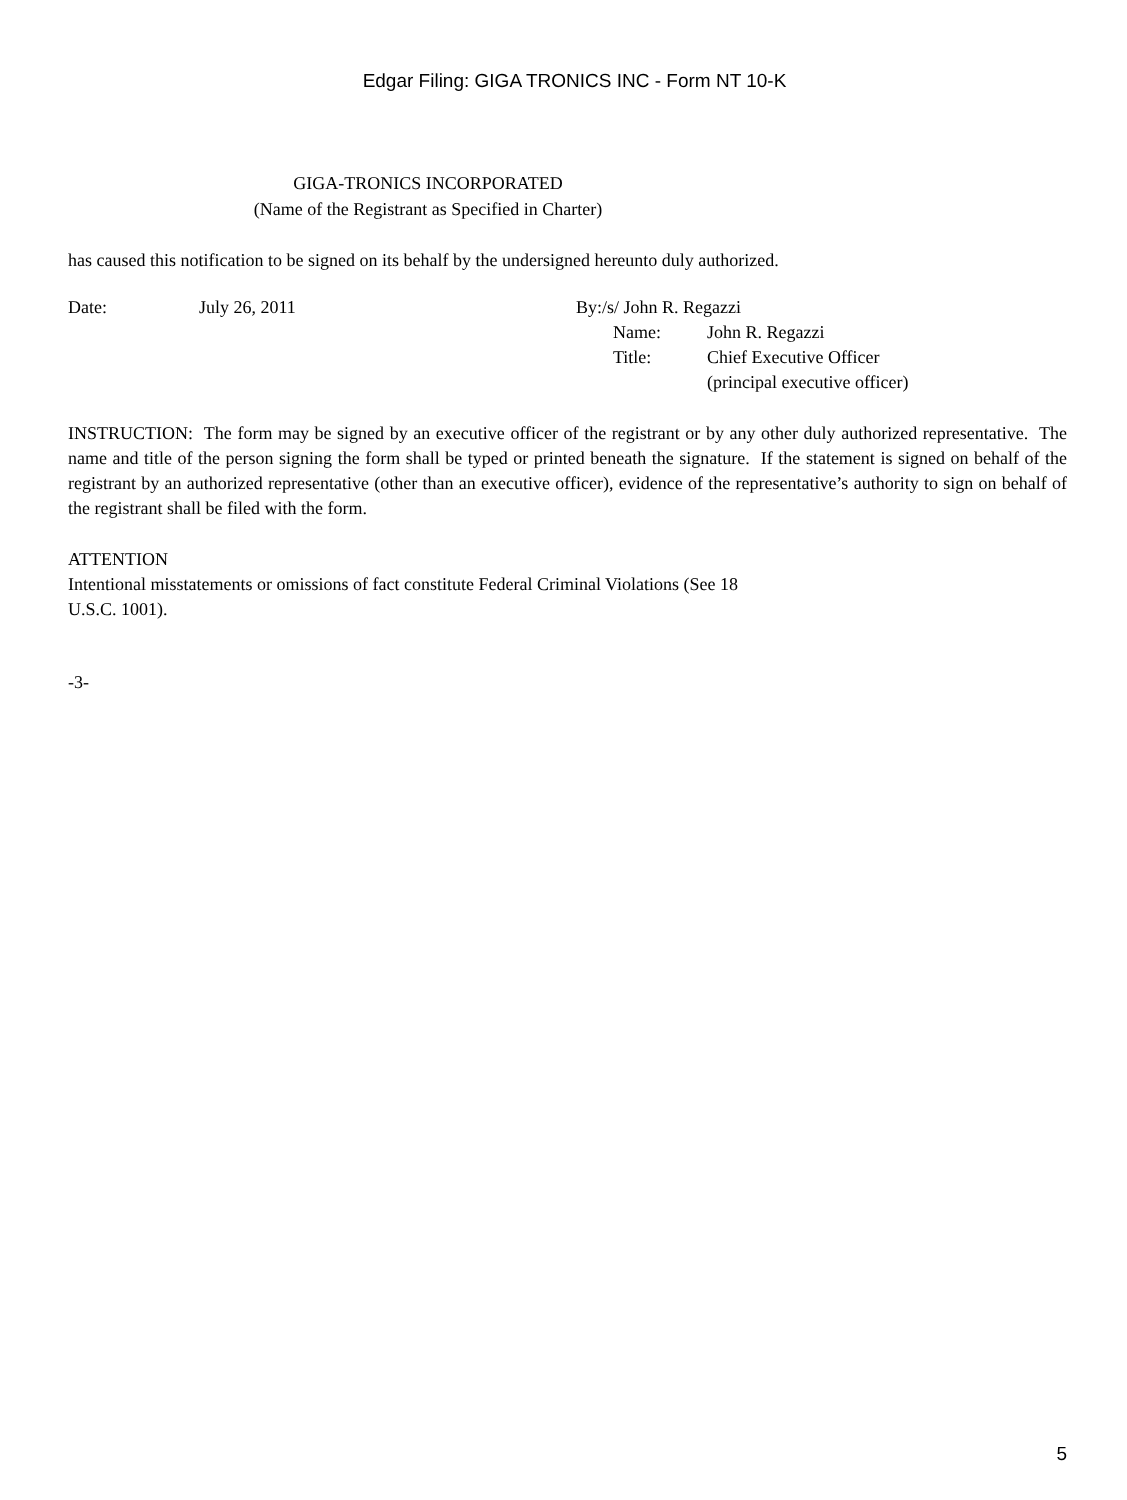Edgar Filing: GIGA TRONICS INC - Form NT 10-K
GIGA-TRONICS INCORPORATED
(Name of the Registrant as Specified in Charter)
has caused this notification to be signed on its behalf by the undersigned hereunto duly authorized.
| Date: | July 26, 2011 | By:/s/ John R. Regazzi | |
| | | Name: | John R. Regazzi |
| | | Title: | Chief Executive Officer (principal executive officer) |
INSTRUCTION: The form may be signed by an executive officer of the registrant or by any other duly authorized representative. The name and title of the person signing the form shall be typed or printed beneath the signature. If the statement is signed on behalf of the registrant by an authorized representative (other than an executive officer), evidence of the representative’s authority to sign on behalf of the registrant shall be filed with the form.
ATTENTION
Intentional misstatements or omissions of fact constitute Federal Criminal Violations (See 18
U.S.C. 1001).
-3-
5